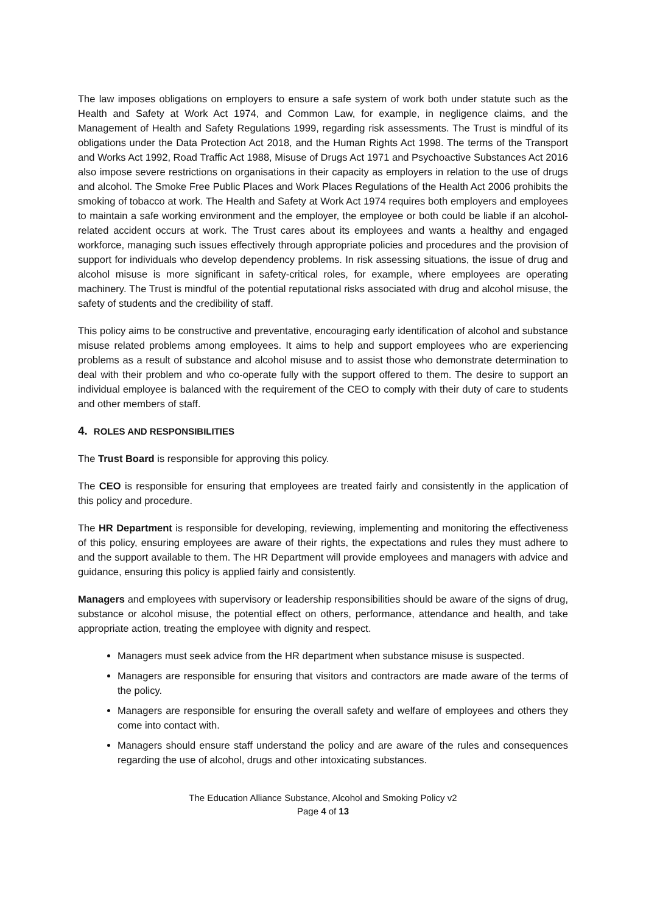The law imposes obligations on employers to ensure a safe system of work both under statute such as the Health and Safety at Work Act 1974, and Common Law, for example, in negligence claims, and the Management of Health and Safety Regulations 1999, regarding risk assessments. The Trust is mindful of its obligations under the Data Protection Act 2018, and the Human Rights Act 1998. The terms of the Transport and Works Act 1992, Road Traffic Act 1988, Misuse of Drugs Act 1971 and Psychoactive Substances Act 2016 also impose severe restrictions on organisations in their capacity as employers in relation to the use of drugs and alcohol. The Smoke Free Public Places and Work Places Regulations of the Health Act 2006 prohibits the smoking of tobacco at work. The Health and Safety at Work Act 1974 requires both employers and employees to maintain a safe working environment and the employer, the employee or both could be liable if an alcohol-related accident occurs at work. The Trust cares about its employees and wants a healthy and engaged workforce, managing such issues effectively through appropriate policies and procedures and the provision of support for individuals who develop dependency problems. In risk assessing situations, the issue of drug and alcohol misuse is more significant in safety-critical roles, for example, where employees are operating machinery. The Trust is mindful of the potential reputational risks associated with drug and alcohol misuse, the safety of students and the credibility of staff.
This policy aims to be constructive and preventative, encouraging early identification of alcohol and substance misuse related problems among employees. It aims to help and support employees who are experiencing problems as a result of substance and alcohol misuse and to assist those who demonstrate determination to deal with their problem and who co-operate fully with the support offered to them. The desire to support an individual employee is balanced with the requirement of the CEO to comply with their duty of care to students and other members of staff.
4. ROLES AND RESPONSIBILITIES
The Trust Board is responsible for approving this policy.
The CEO is responsible for ensuring that employees are treated fairly and consistently in the application of this policy and procedure.
The HR Department is responsible for developing, reviewing, implementing and monitoring the effectiveness of this policy, ensuring employees are aware of their rights, the expectations and rules they must adhere to and the support available to them. The HR Department will provide employees and managers with advice and guidance, ensuring this policy is applied fairly and consistently.
Managers and employees with supervisory or leadership responsibilities should be aware of the signs of drug, substance or alcohol misuse, the potential effect on others, performance, attendance and health, and take appropriate action, treating the employee with dignity and respect.
Managers must seek advice from the HR department when substance misuse is suspected.
Managers are responsible for ensuring that visitors and contractors are made aware of the terms of the policy.
Managers are responsible for ensuring the overall safety and welfare of employees and others they come into contact with.
Managers should ensure staff understand the policy and are aware of the rules and consequences regarding the use of alcohol, drugs and other intoxicating substances.
The Education Alliance Substance, Alcohol and Smoking Policy v2
Page 4 of 13